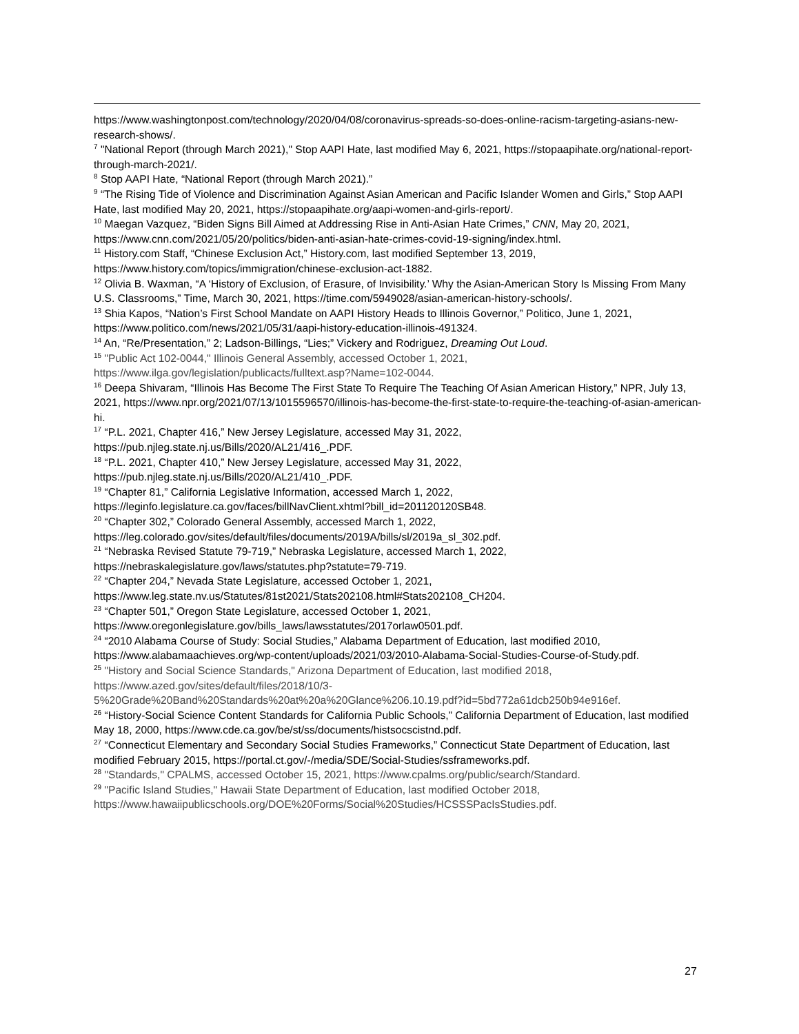https://www.washingtonpost.com/technology/2020/04/08/coronavirus-spreads-so-does-online-racism-targeting-asians-new-research-shows/.
<sup>7</sup> "National Report (through March 2021)," Stop AAPI Hate, last modified May 6, 2021, https://stopaapihate.org/national-report-through-march-2021/.
<sup>8</sup> Stop AAPI Hate, “National Report (through March 2021).”
<sup>9</sup> “The Rising Tide of Violence and Discrimination Against Asian American and Pacific Islander Women and Girls,” Stop AAPI Hate, last modified May 20, 2021, https://stopaapihate.org/aapi-women-and-girls-report/.
<sup>10</sup> Maegan Vazquez, “Biden Signs Bill Aimed at Addressing Rise in Anti-Asian Hate Crimes,” CNN, May 20, 2021, https://www.cnn.com/2021/05/20/politics/biden-anti-asian-hate-crimes-covid-19-signing/index.html.
<sup>11</sup> History.com Staff, “Chinese Exclusion Act,” History.com, last modified September 13, 2019, https://www.history.com/topics/immigration/chinese-exclusion-act-1882.
<sup>12</sup> Olivia B. Waxman, “A ‘History of Exclusion, of Erasure, of Invisibility.’ Why the Asian-American Story Is Missing From Many U.S. Classrooms,” Time, March 30, 2021, https://time.com/5949028/asian-american-history-schools/.
<sup>13</sup> Shia Kapos, “Nation’s First School Mandate on AAPI History Heads to Illinois Governor,” Politico, June 1, 2021, https://www.politico.com/news/2021/05/31/aapi-history-education-illinois-491324.
<sup>14</sup> An, “Re/Presentation,” 2; Ladson-Billings, “Lies;” Vickery and Rodriguez, Dreaming Out Loud.
<sup>15</sup> "Public Act 102-0044," Illinois General Assembly, accessed October 1, 2021, https://www.ilga.gov/legislation/publicacts/fulltext.asp?Name=102-0044.
<sup>16</sup> Deepa Shivaram, “Illinois Has Become The First State To Require The Teaching Of Asian American History,” NPR, July 13, 2021, https://www.npr.org/2021/07/13/1015596570/illinois-has-become-the-first-state-to-require-the-teaching-of-asian-american-hi.
<sup>17</sup> “P.L. 2021, Chapter 416,” New Jersey Legislature, accessed May 31, 2022,
https://pub.njleg.state.nj.us/Bills/2020/AL21/416_.PDF.
<sup>18</sup> “P.L. 2021, Chapter 410,” New Jersey Legislature, accessed May 31, 2022,
https://pub.njleg.state.nj.us/Bills/2020/AL21/410_.PDF.
<sup>19</sup> “Chapter 81,” California Legislative Information, accessed March 1, 2022,
https://leginfo.legislature.ca.gov/faces/billNavClient.xhtml?bill_id=201120120SB48.
<sup>20</sup> “Chapter 302,” Colorado General Assembly, accessed March 1, 2022,
https://leg.colorado.gov/sites/default/files/documents/2019A/bills/sl/2019a_sl_302.pdf.
<sup>21</sup> “Nebraska Revised Statute 79-719,” Nebraska Legislature, accessed March 1, 2022,
https://nebraskalegislature.gov/laws/statutes.php?statute=79-719.
<sup>22</sup> “Chapter 204,” Nevada State Legislature, accessed October 1, 2021,
https://www.leg.state.nv.us/Statutes/81st2021/Stats202108.html#Stats202108_CH204.
<sup>23</sup> “Chapter 501,” Oregon State Legislature, accessed October 1, 2021,
https://www.oregonlegislature.gov/bills_laws/lawsstatutes/2017orlaw0501.pdf.
<sup>24</sup> “2010 Alabama Course of Study: Social Studies,” Alabama Department of Education, last modified 2010, https://www.alabamaachieves.org/wp-content/uploads/2021/03/2010-Alabama-Social-Studies-Course-of-Study.pdf.
<sup>25</sup> "History and Social Science Standards," Arizona Department of Education, last modified 2018,
https://www.azed.gov/sites/default/files/2018/10/3-
5%20Grade%20Band%20Standards%20at%20a%20Glance%206.10.19.pdf?id=5bd772a61dcb250b94e916ef.
<sup>26</sup> “History-Social Science Content Standards for California Public Schools,” California Department of Education, last modified May 18, 2000, https://www.cde.ca.gov/be/st/ss/documents/histsocscistnd.pdf.
<sup>27</sup> “Connecticut Elementary and Secondary Social Studies Frameworks,” Connecticut State Department of Education, last modified February 2015, https://portal.ct.gov/-/media/SDE/Social-Studies/ssframeworks.pdf.
<sup>28</sup> "Standards," CPALMS, accessed October 15, 2021, https://www.cpalms.org/public/search/Standard.
<sup>29</sup> "Pacific Island Studies," Hawaii State Department of Education, last modified October 2018,
https://www.hawaiipublicschools.org/DOE%20Forms/Social%20Studies/HCSSSPacIsStudies.pdf.
27